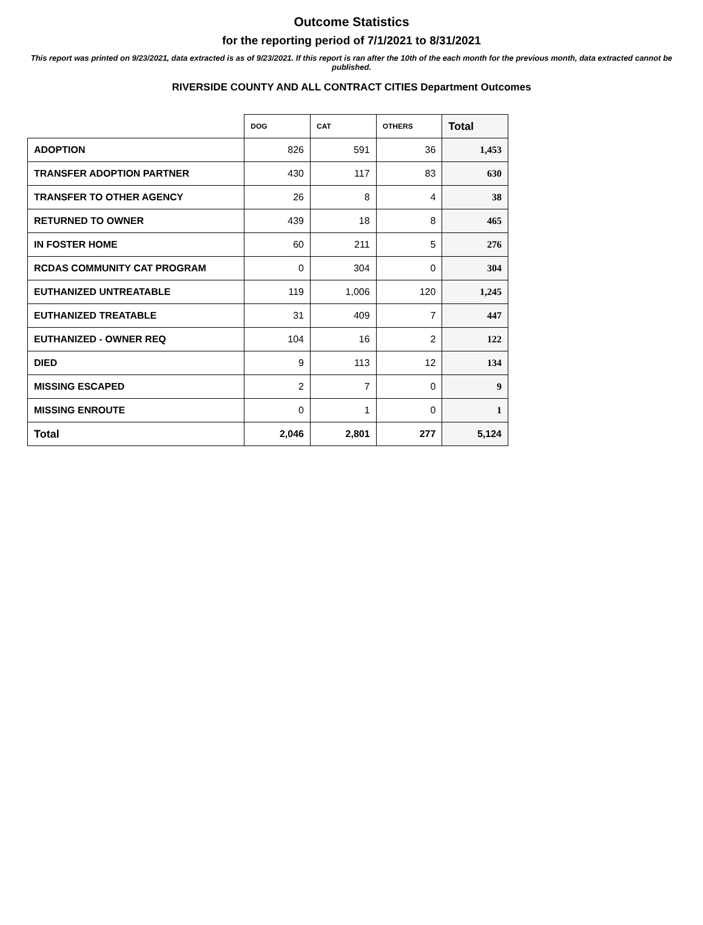Outcome Statistics
for the reporting period of 7/1/2021 to 8/31/2021
This report was printed on 9/23/2021, data extracted is as of 9/23/2021. If this report is ran after the 10th of the each month for the previous month, data extracted cannot be published.
RIVERSIDE COUNTY AND ALL CONTRACT CITIES Department Outcomes
| | DOG | CAT | OTHERS | Total |
| ADOPTION | 826 | 591 | 36 | 1,453 |
| TRANSFER ADOPTION PARTNER | 430 | 117 | 83 | 630 |
| TRANSFER TO OTHER AGENCY | 26 | 8 | 4 | 38 |
| RETURNED TO OWNER | 439 | 18 | 8 | 465 |
| IN FOSTER HOME | 60 | 211 | 5 | 276 |
| RCDAS COMMUNITY CAT PROGRAM | 0 | 304 | 0 | 304 |
| EUTHANIZED UNTREATABLE | 119 | 1,006 | 120 | 1,245 |
| EUTHANIZED TREATABLE | 31 | 409 | 7 | 447 |
| EUTHANIZED - OWNER REQ | 104 | 16 | 2 | 122 |
| DIED | 9 | 113 | 12 | 134 |
| MISSING ESCAPED | 2 | 7 | 0 | 9 |
| MISSING ENROUTE | 0 | 1 | 0 | 1 |
| Total | 2,046 | 2,801 | 277 | 5,124 |